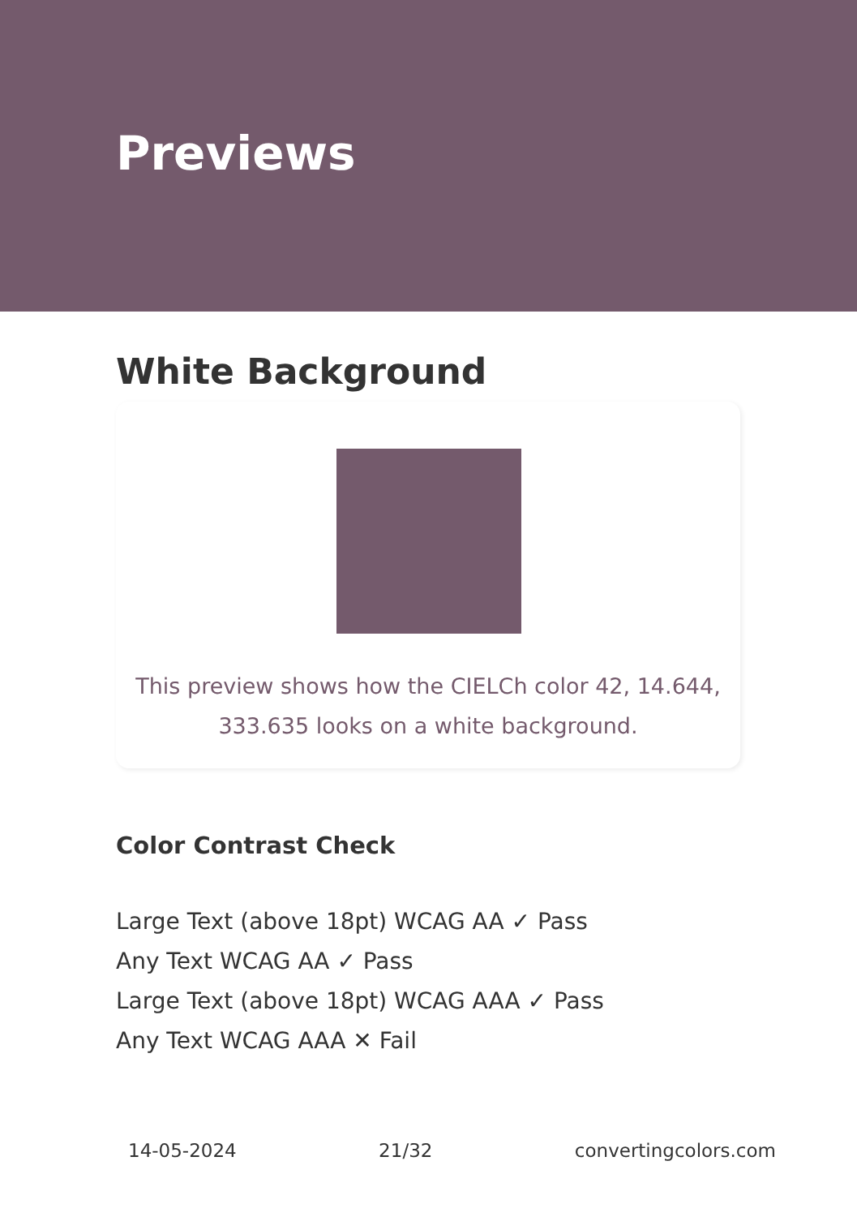Previews
White Background
This preview shows how the CIELCh color 42, 14.644,
333.635 looks on a white background.
Color Contrast Check
Large Text (above 18pt) WCAG AA ✓ Pass
Any Text WCAG AA ✓ Pass
Large Text (above 18pt) WCAG AAA ✓ Pass
Any Text WCAG AAA ✕ Fail
14-05-2024 21/32 convertingcolors.com